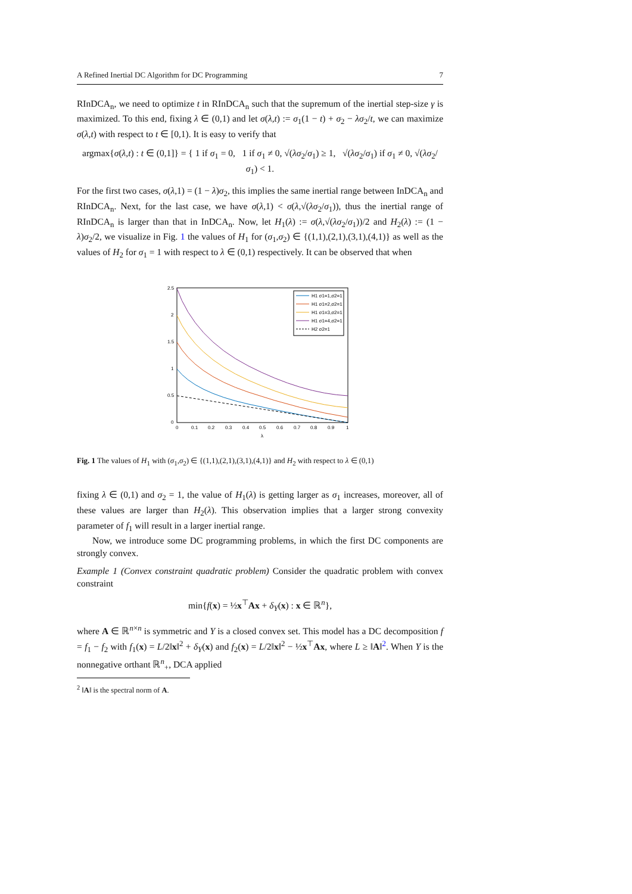A Refined Inertial DC Algorithm for DC Programming 7
RInDCA<sub>n</sub>, we need to optimize t in RInDCA<sub>n</sub> such that the supremum of the inertial step-size γ is maximized. To this end, fixing λ ∈ (0,1) and let σ(λ,t) := σ<sub>1</sub>(1 − t) + σ<sub>2</sub> − λσ<sub>2</sub>/t, we can maximize σ(λ,t) with respect to t ∈ [0,1). It is easy to verify that
argmax{σ(λ,t) : t ∈ (0,1]} = { 1 if σ<sub>1</sub> = 0, 1 if σ<sub>1</sub> ≠ 0, √(λσ<sub>2</sub>/σ<sub>1</sub>) ≥ 1, √(λσ<sub>2</sub>/σ<sub>1</sub>) if σ<sub>1</sub> ≠ 0, √(λσ<sub>2</sub>/σ<sub>1</sub>) < 1.
For the first two cases, σ(λ,1) = (1 − λ)σ<sub>2</sub>, this implies the same inertial range between InDCA<sub>n</sub> and RInDCA<sub>n</sub>. Next, for the last case, we have σ(λ,1) < σ(λ,√(λσ<sub>2</sub>/σ<sub>1</sub>)), thus the inertial range of RInDCA<sub>n</sub> is larger than that in InDCA<sub>n</sub>. Now, let H<sub>1</sub>(λ) := σ(λ,√(λσ<sub>2</sub>/σ<sub>1</sub>))/2 and H<sub>2</sub>(λ) := (1 − λ)σ<sub>2</sub>/2, we visualize in Fig. 1 the values of H<sub>1</sub> for (σ<sub>1</sub>,σ<sub>2</sub>) ∈ {(1,1),(2,1),(3,1),(4,1)} as well as the values of H<sub>2</sub> for σ<sub>1</sub> = 1 with respect to λ ∈ (0,1) respectively. It can be observed that when
2.5
2
1.5
1
0.5
0
0
0.1
0.2
0.3
0.4
0.5
0.6
0.7
0.8
0.9
1
λ
H1 σ1=1,σ2=1
H1 σ1=2,σ2=1
H1 σ1=3,σ2=1
H1 σ1=4,σ2=1
H2 σ2=1
Fig. 1 The values of H<sub>1</sub> with (σ<sub>1</sub>,σ<sub>2</sub>) ∈ {(1,1),(2,1),(3,1),(4,1)} and H<sub>2</sub> with respect to λ ∈ (0,1)
fixing λ ∈ (0,1) and σ<sub>2</sub> = 1, the value of H<sub>1</sub>(λ) is getting larger as σ<sub>1</sub> increases, moreover, all of these values are larger than H<sub>2</sub>(λ). This observation implies that a larger strong convexity parameter of f<sub>1</sub> will result in a larger inertial range.
Now, we introduce some DC programming problems, in which the first DC components are strongly convex.
Example 1 (Convex constraint quadratic problem) Consider the quadratic problem with convex constraint
min{f(x) = ½x<sup>⊤</sup>Ax + δ<sub>Y</sub>(x) : x ∈ ℝ<sup>n</sup>},
where A ∈ ℝ<sup>n×n</sup> is symmetric and Y is a closed convex set. This model has a DC decomposition f = f<sub>1</sub> − f<sub>2</sub> with f<sub>1</sub>(x) = L/2‖x‖<sup>2</sup> + δ<sub>Y</sub>(x) and f<sub>2</sub>(x) = L/2‖x‖<sup>2</sup> − ½x<sup>⊤</sup>Ax, where L ≥ ‖A‖<sup>2</sup>. When Y is the nonnegative orthant ℝ<sup>n</sup><sub>+</sub>, DCA applied
<sup>2</sup> ‖A‖ is the spectral norm of A.